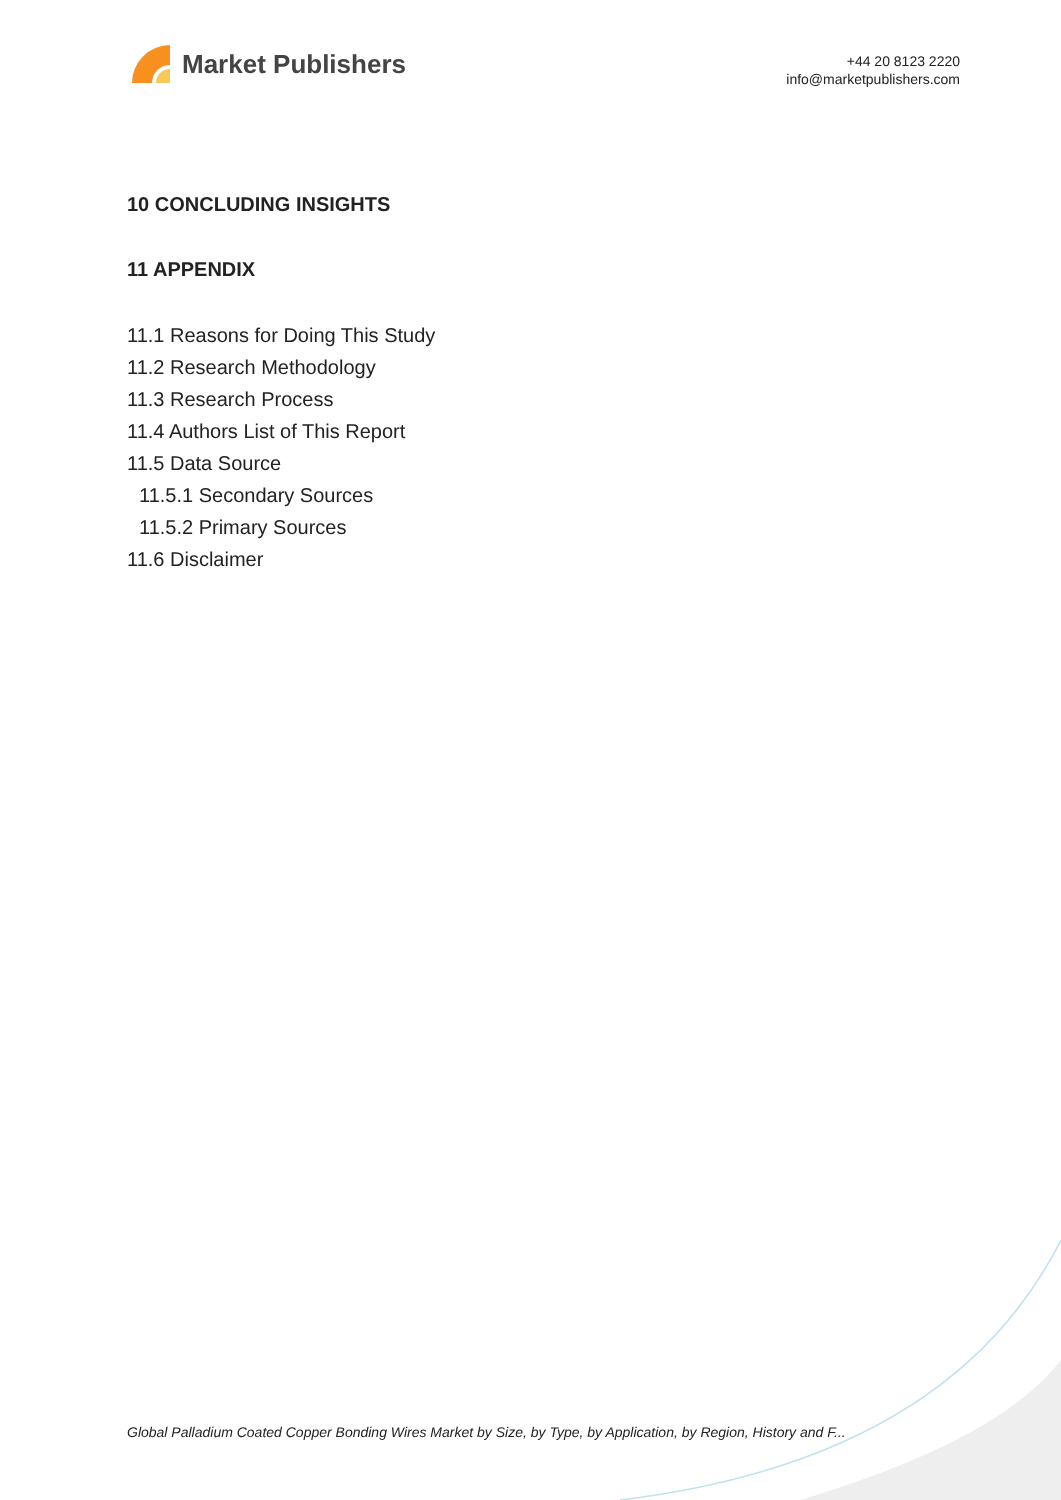Market Publishers
+44 20 8123 2220
info@marketpublishers.com
10 CONCLUDING INSIGHTS
11 APPENDIX
11.1 Reasons for Doing This Study
11.2 Research Methodology
11.3 Research Process
11.4 Authors List of This Report
11.5 Data Source
11.5.1 Secondary Sources
11.5.2 Primary Sources
11.6 Disclaimer
Global Palladium Coated Copper Bonding Wires Market by Size, by Type, by Application, by Region, History and F...